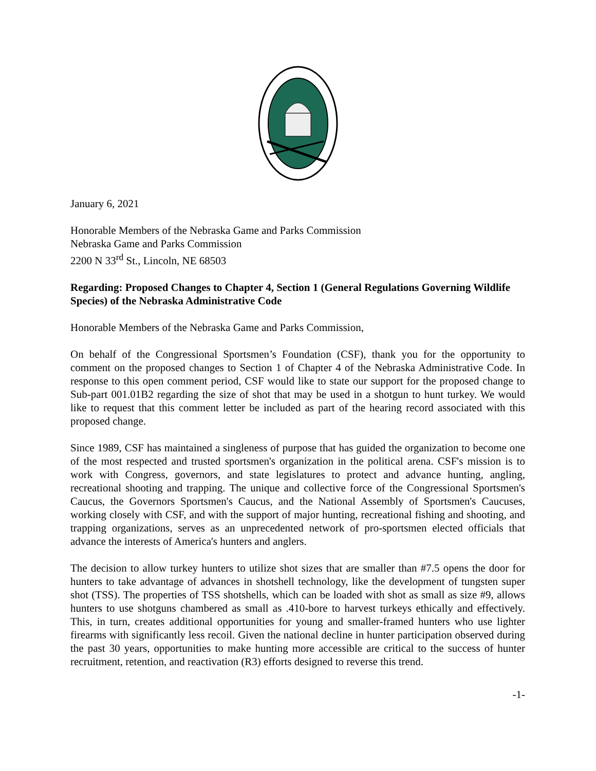January 6, 2021
Honorable Members of the Nebraska Game and Parks Commission
Nebraska Game and Parks Commission
2200 N 33<sup>rd</sup> St., Lincoln, NE 68503
Regarding: Proposed Changes to Chapter 4, Section 1 (General Regulations Governing Wildlife Species) of the Nebraska Administrative Code
Honorable Members of the Nebraska Game and Parks Commission,
On behalf of the Congressional Sportsmen’s Foundation (CSF), thank you for the opportunity to comment on the proposed changes to Section 1 of Chapter 4 of the Nebraska Administrative Code. In response to this open comment period, CSF would like to state our support for the proposed change to Sub-part 001.01B2 regarding the size of shot that may be used in a shotgun to hunt turkey. We would like to request that this comment letter be included as part of the hearing record associated with this proposed change.
Since 1989, CSF has maintained a singleness of purpose that has guided the organization to become one of the most respected and trusted sportsmen's organization in the political arena. CSF's mission is to work with Congress, governors, and state legislatures to protect and advance hunting, angling, recreational shooting and trapping. The unique and collective force of the Congressional Sportsmen's Caucus, the Governors Sportsmen's Caucus, and the National Assembly of Sportsmen's Caucuses, working closely with CSF, and with the support of major hunting, recreational fishing and shooting, and trapping organizations, serves as an unprecedented network of pro-sportsmen elected officials that advance the interests of America's hunters and anglers.
The decision to allow turkey hunters to utilize shot sizes that are smaller than #7.5 opens the door for hunters to take advantage of advances in shotshell technology, like the development of tungsten super shot (TSS). The properties of TSS shotshells, which can be loaded with shot as small as size #9, allows hunters to use shotguns chambered as small as .410-bore to harvest turkeys ethically and effectively. This, in turn, creates additional opportunities for young and smaller-framed hunters who use lighter firearms with significantly less recoil. Given the national decline in hunter participation observed during the past 30 years, opportunities to make hunting more accessible are critical to the success of hunter recruitment, retention, and reactivation (R3) efforts designed to reverse this trend.
-1-